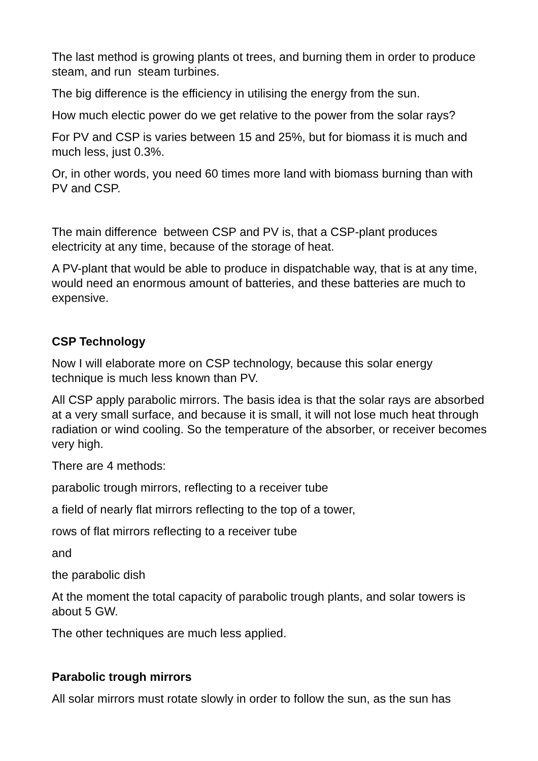The last method is growing plants ot trees, and burning them in order to produce steam, and run steam turbines.
The big difference is the efficiency in utilising the energy from the sun.
How much electic power do we get relative to the power from the solar rays?
For PV and CSP is varies between 15 and 25%, but for biomass it is much and much less, just 0.3%.
Or, in other words, you need 60 times more land with biomass burning than with PV and CSP.
The main difference between CSP and PV is, that a CSP-plant produces electricity at any time, because of the storage of heat.
A PV-plant that would be able to produce in dispatchable way, that is at any time, would need an enormous amount of batteries, and these batteries are much to expensive.
CSP Technology
Now I will elaborate more on CSP technology, because this solar energy technique is much less known than PV.
All CSP apply parabolic mirrors. The basis idea is that the solar rays are absorbed at a very small surface, and because it is small, it will not lose much heat through radiation or wind cooling. So the temperature of the absorber, or receiver becomes very high.
There are 4 methods:
parabolic trough mirrors, reflecting to a receiver tube
a field of nearly flat mirrors reflecting to the top of a tower,
rows of flat mirrors reflecting to a receiver tube
and
the parabolic dish
At the moment the total capacity of parabolic trough plants, and solar towers is about 5 GW.
The other techniques are much less applied.
Parabolic trough mirrors
All solar mirrors must rotate slowly in order to follow the sun, as the sun has